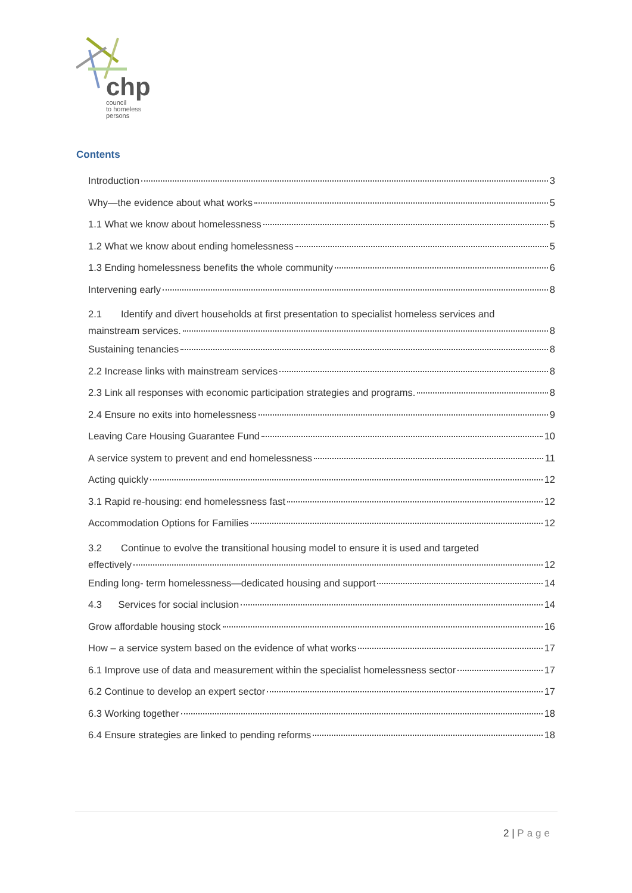chp
council
to homeless
persons
Contents
Introduction 3
Why—the evidence about what works 5
1.1 What we know about homelessness 5
1.2 What we know about ending homelessness 5
1.3 Ending homelessness benefits the whole community 6
Intervening early 8
2.1 Identify and divert households at first presentation to specialist homeless services and
mainstream services. 8
Sustaining tenancies 8
2.2 Increase links with mainstream services 8
2.3 Link all responses with economic participation strategies and programs. 8
2.4 Ensure no exits into homelessness 9
Leaving Care Housing Guarantee Fund 10
A service system to prevent and end homelessness 11
Acting quickly 12
3.1 Rapid re-housing: end homelessness fast 12
Accommodation Options for Families 12
3.2 Continue to evolve the transitional housing model to ensure it is used and targeted
effectively 12
Ending long- term homelessness—dedicated housing and support 14
4.3 Services for social inclusion 14
Grow affordable housing stock 16
How – a service system based on the evidence of what works 17
6.1 Improve use of data and measurement within the specialist homelessness sector 17
6.2 Continue to develop an expert sector 17
6.3 Working together 18
6.4 Ensure strategies are linked to pending reforms 18
2 | Page